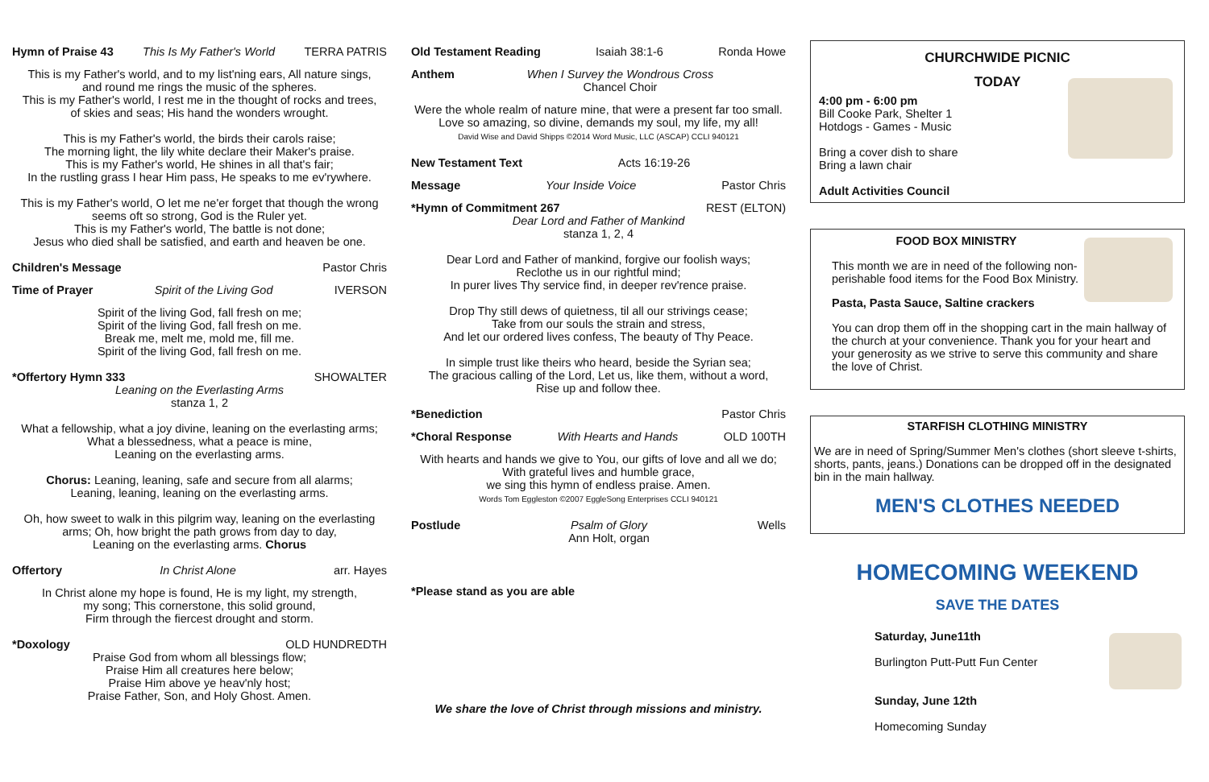Hymn of Praise 43 This Is My Father's World TERRA PATRIS
This is my Father's world, and to my list'ning ears, All nature sings,
and round me rings the music of the spheres.
This is my Father's world, I rest me in the thought of rocks and trees,
of skies and seas; His hand the wonders wrought.
This is my Father's world, the birds their carols raise;
The morning light, the lily white declare their Maker's praise.
This is my Father's world, He shines in all that's fair;
In the rustling grass I hear Him pass, He speaks to me ev'rywhere.
This is my Father's world, O let me ne'er forget that though the wrong
seems oft so strong, God is the Ruler yet.
This is my Father's world, The battle is not done;
Jesus who died shall be satisfied, and earth and heaven be one.
Children's Message Pastor Chris
Time of Prayer Spirit of the Living God IVERSON
Spirit of the living God, fall fresh on me;
Spirit of the living God, fall fresh on me.
Break me, melt me, mold me, fill me.
Spirit of the living God, fall fresh on me.
*Offertory Hymn 333 SHOWALTER
Leaning on the Everlasting Arms
stanza 1, 2
What a fellowship, what a joy divine, leaning on the everlasting arms;
What a blessedness, what a peace is mine,
Leaning on the everlasting arms.
Chorus: Leaning, leaning, safe and secure from all alarms;
Leaning, leaning, leaning on the everlasting arms.
Oh, how sweet to walk in this pilgrim way, leaning on the everlasting
arms; Oh, how bright the path grows from day to day,
Leaning on the everlasting arms. Chorus
Offertory In Christ Alone arr. Hayes
In Christ alone my hope is found, He is my light, my strength,
my song; This cornerstone, this solid ground,
Firm through the fiercest drought and storm.
*Doxology OLD HUNDREDTH
Praise God from whom all blessings flow;
Praise Him all creatures here below;
Praise Him above ye heav'nly host;
Praise Father, Son, and Holy Ghost. Amen.
Old Testament Reading Isaiah 38:1-6 Ronda Howe
Anthem When I Survey the Wondrous Cross
Chancel Choir
Were the whole realm of nature mine, that were a present far too small. Love so amazing, so divine, demands my soul, my life, my all!
David Wise and David Shipps ©2014 Word Music, LLC (ASCAP) CCLI 940121
New Testament Text Acts 16:19-26
Message Your Inside Voice Pastor Chris
*Hymn of Commitment 267 REST (ELTON)
Dear Lord and Father of Mankind
stanza 1, 2, 4
Dear Lord and Father of mankind, forgive our foolish ways;
Reclothe us in our rightful mind;
In purer lives Thy service find, in deeper rev'rence praise.
Drop Thy still dews of quietness, til all our strivings cease;
Take from our souls the strain and stress,
And let our ordered lives confess, The beauty of Thy Peace.
In simple trust like theirs who heard, beside the Syrian sea;
The gracious calling of the Lord, Let us, like them, without a word,
Rise up and follow thee.
*Benediction Pastor Chris
*Choral Response With Hearts and Hands OLD 100TH
With hearts and hands we give to You, our gifts of love and all we do;
With grateful lives and humble grace,
we sing this hymn of endless praise. Amen.
Words Tom Eggleston ©2007 EggleSong Enterprises CCLI 940121
Postlude Psalm of Glory
Ann Holt, organ Wells
*Please stand as you are able
We share the love of Christ through missions and ministry.
CHURCHWIDE PICNIC
TODAY
4:00 pm - 6:00 pm
Bill Cooke Park, Shelter 1
Hotdogs - Games - Music
Bring a cover dish to share
Bring a lawn chair
Adult Activities Council
FOOD BOX MINISTRY
This month we are in need of the following non-perishable food items for the Food Box Ministry.
Pasta, Pasta Sauce, Saltine crackers
You can drop them off in the shopping cart in the main hallway of the church at your convenience. Thank you for your heart and your generosity as we strive to serve this community and share the love of Christ.
STARFISH CLOTHING MINISTRY
We are in need of Spring/Summer Men's clothes (short sleeve t-shirts, shorts, pants, jeans.) Donations can be dropped off in the designated bin in the main hallway.
MEN'S CLOTHES NEEDED
HOMECOMING WEEKEND
SAVE THE DATES
Saturday, June11th
Burlington Putt-Putt Fun Center
Sunday, June 12th
Homecoming Sunday